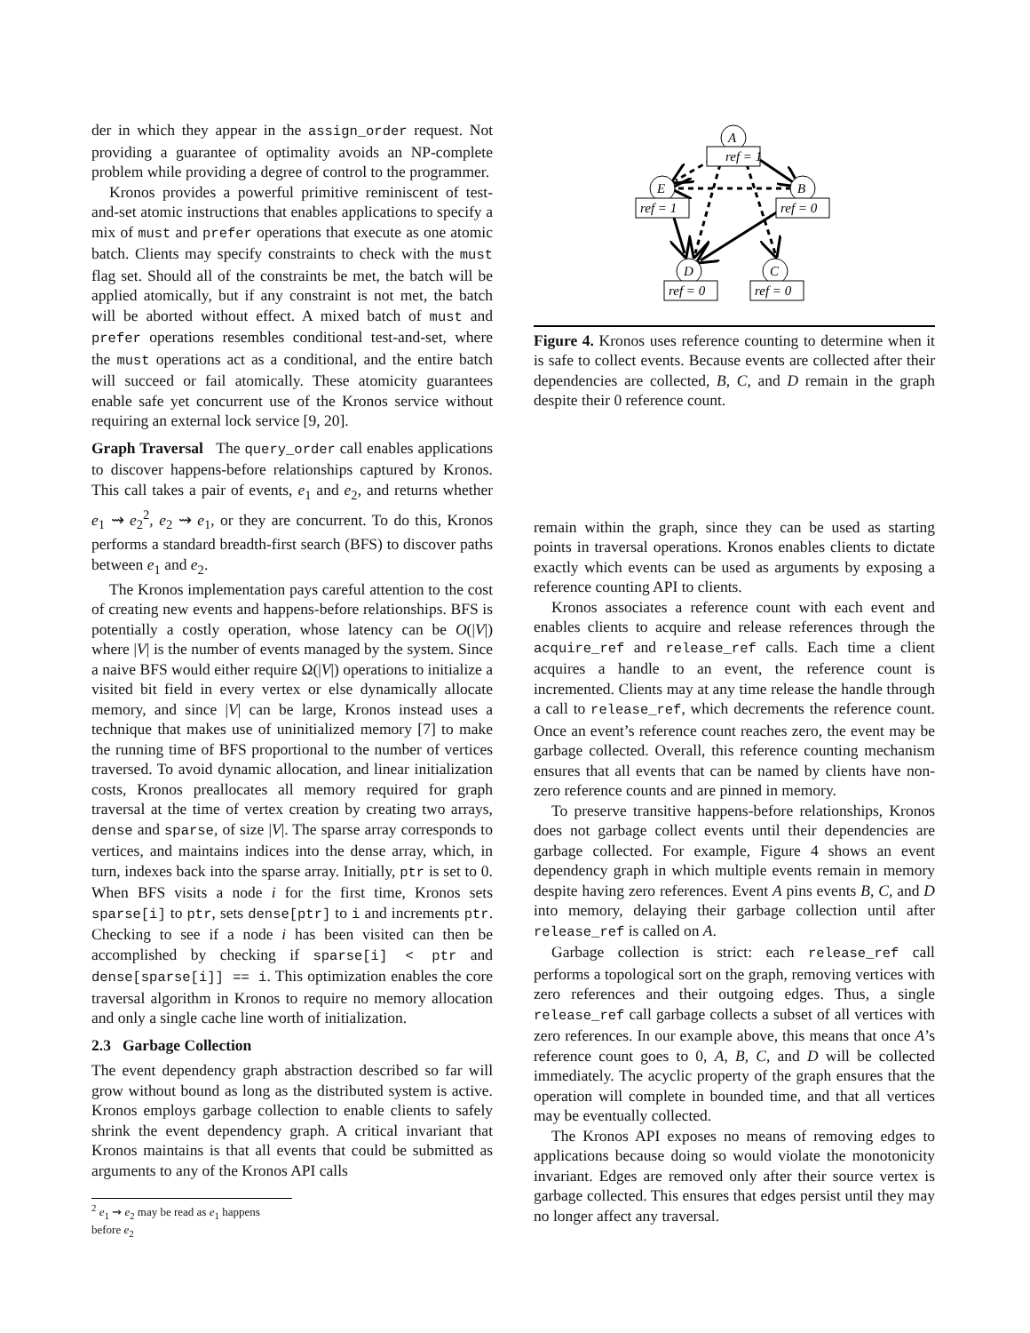der in which they appear in the assign_order request. Not providing a guarantee of optimality avoids an NP-complete problem while providing a degree of control to the programmer.
Kronos provides a powerful primitive reminiscent of test-and-set atomic instructions that enables applications to specify a mix of must and prefer operations that execute as one atomic batch. Clients may specify constraints to check with the must flag set. Should all of the constraints be met, the batch will be applied atomically, but if any constraint is not met, the batch will be aborted without effect. A mixed batch of must and prefer operations resembles conditional test-and-set, where the must operations act as a conditional, and the entire batch will succeed or fail atomically. These atomicity guarantees enable safe yet concurrent use of the Kronos service without requiring an external lock service [9, 20].
Graph Traversal The query_order call enables applications to discover happens-before relationships captured by Kronos. This call takes a pair of events, e<sub>1</sub> and e<sub>2</sub>, and returns whether e<sub>1</sub> ⇝ e<sub>2</sub><sup>2</sup>, e<sub>2</sub> ⇝ e<sub>1</sub>, or they are concurrent. To do this, Kronos performs a standard breadth-first search (BFS) to discover paths between e<sub>1</sub> and e<sub>2</sub>.
The Kronos implementation pays careful attention to the cost of creating new events and happens-before relationships. BFS is potentially a costly operation, whose latency can be O(|V|) where |V| is the number of events managed by the system. Since a naive BFS would either require Ω(|V|) operations to initialize a visited bit field in every vertex or else dynamically allocate memory, and since |V| can be large, Kronos instead uses a technique that makes use of uninitialized memory [7] to make the running time of BFS proportional to the number of vertices traversed. To avoid dynamic allocation, and linear initialization costs, Kronos preallocates all memory required for graph traversal at the time of vertex creation by creating two arrays, dense and sparse, of size |V|. The sparse array corresponds to vertices, and maintains indices into the dense array, which, in turn, indexes back into the sparse array. Initially, ptr is set to 0. When BFS visits a node i for the first time, Kronos sets sparse[i] to ptr, sets dense[ptr] to i and increments ptr. Checking to see if a node i has been visited can then be accomplished by checking if sparse[i] < ptr and dense[sparse[i]] == i. This optimization enables the core traversal algorithm in Kronos to require no memory allocation and only a single cache line worth of initialization.
2.3 Garbage Collection
The event dependency graph abstraction described so far will grow without bound as long as the distributed system is active. Kronos employs garbage collection to enable clients to safely shrink the event dependency graph. A critical invariant that Kronos maintains is that all events that could be submitted as arguments to any of the Kronos API calls
<sup>2</sup> e<sub>1</sub> ⇝ e<sub>2</sub> may be read as e<sub>1</sub> happens before e<sub>2</sub>
A
ref = 1
E
ref = 1
B
ref = 0
D
ref = 0
C
ref = 0
Figure 4. Kronos uses reference counting to determine when it is safe to collect events. Because events are collected after their dependencies are collected, B, C, and D remain in the graph despite their 0 reference count.
remain within the graph, since they can be used as starting points in traversal operations. Kronos enables clients to dictate exactly which events can be used as arguments by exposing a reference counting API to clients.
Kronos associates a reference count with each event and enables clients to acquire and release references through the acquire_ref and release_ref calls. Each time a client acquires a handle to an event, the reference count is incremented. Clients may at any time release the handle through a call to release_ref, which decrements the reference count. Once an event’s reference count reaches zero, the event may be garbage collected. Overall, this reference counting mechanism ensures that all events that can be named by clients have non-zero reference counts and are pinned in memory.
To preserve transitive happens-before relationships, Kronos does not garbage collect events until their dependencies are garbage collected. For example, Figure 4 shows an event dependency graph in which multiple events remain in memory despite having zero references. Event A pins events B, C, and D into memory, delaying their garbage collection until after release_ref is called on A.
Garbage collection is strict: each release_ref call performs a topological sort on the graph, removing vertices with zero references and their outgoing edges. Thus, a single release_ref call garbage collects a subset of all vertices with zero references. In our example above, this means that once A’s reference count goes to 0, A, B, C, and D will be collected immediately. The acyclic property of the graph ensures that the operation will complete in bounded time, and that all vertices may be eventually collected.
The Kronos API exposes no means of removing edges to applications because doing so would violate the monotonicity invariant. Edges are removed only after their source vertex is garbage collected. This ensures that edges persist until they may no longer affect any traversal.